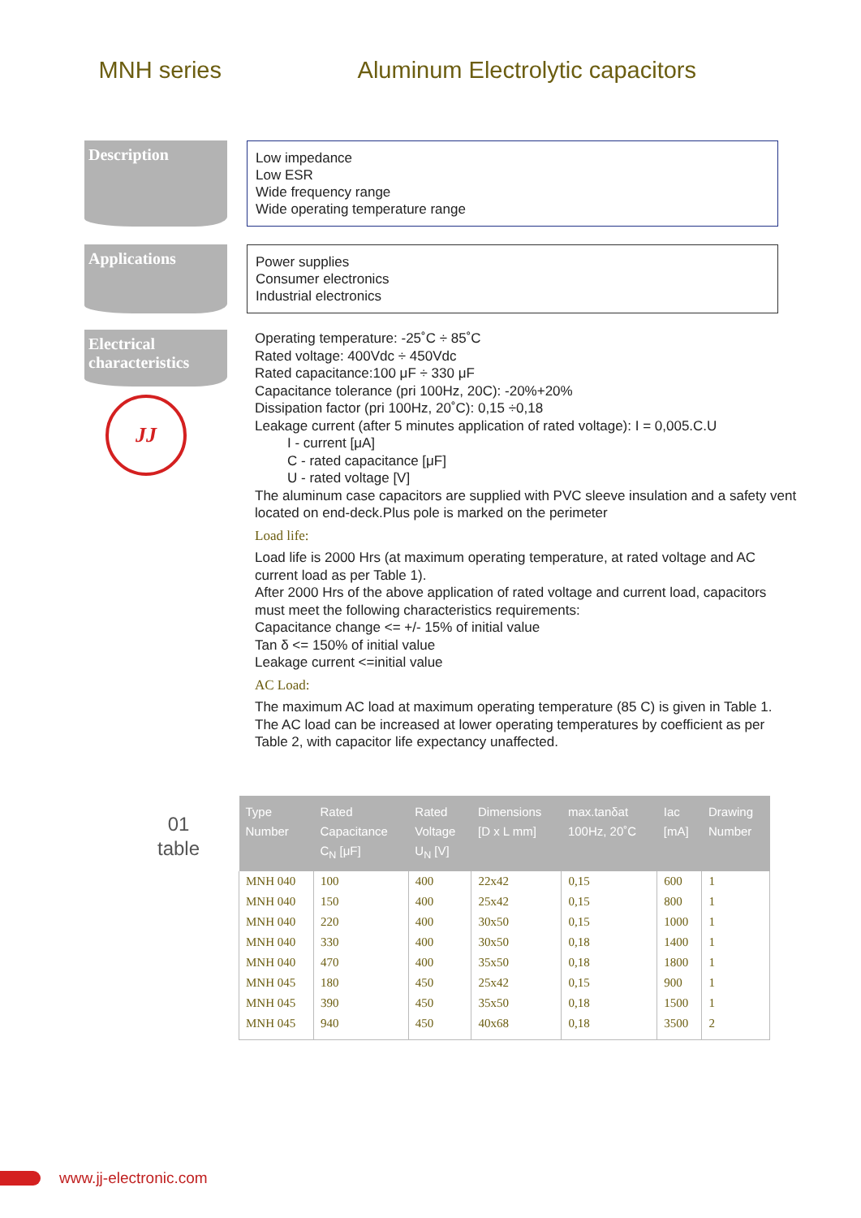MNH series Aluminum Electrolytic capacitors
Description
Low impedance
Low ESR
Wide frequency range
Wide operating temperature range
Applications
Power supplies
Consumer electronics
Industrial electronics
Electrical characteristics
JJ
Operating temperature: -25˚C ÷ 85˚C
Rated voltage: 400Vdc ÷ 450Vdc
Rated capacitance:100 μF ÷ 330 μF
Capacitance tolerance (pri 100Hz, 20C): -20%+20%
Dissipation factor (pri 100Hz, 20˚C): 0,15 ÷0,18
Leakage current (after 5 minutes application of rated voltage): I = 0,005.C.U
I - current [μA]
C - rated capacitance [μF]
U - rated voltage [V]
The aluminum case capacitors are supplied with PVC sleeve insulation and a safety vent located on end-deck.Plus pole is marked on the perimeter
Load life:
Load life is 2000 Hrs (at maximum operating temperature, at rated voltage and AC current load as per Table 1).
After 2000 Hrs of the above application of rated voltage and current load, capacitors must meet the following characteristics requirements:
Capacitance change <= +/- 15% of initial value
Tan δ <= 150% of initial value
Leakage current <=initial value
AC Load:
The maximum AC load at maximum operating temperature (85 C) is given in Table 1. The AC load can be increased at lower operating temperatures by coefficient as per Table 2, with capacitor life expectancy unaffected.
01
table
| Type Number | Rated Capacitance C<sub>N</sub> [μF] | Rated Voltage U<sub>N</sub> [V] | Dimensions [D x L mm] | max.tanδat 100Hz, 20˚C | Iac [mA] | Drawing Number |
| --- | --- | --- | --- | --- | --- | --- |
| MNH 040 | 100 | 400 | 22x42 | 0,15 | 600 | 1 |
| MNH 040 | 150 | 400 | 25x42 | 0,15 | 800 | 1 |
| MNH 040 | 220 | 400 | 30x50 | 0,15 | 1000 | 1 |
| MNH 040 | 330 | 400 | 30x50 | 0,18 | 1400 | 1 |
| MNH 040 | 470 | 400 | 35x50 | 0,18 | 1800 | 1 |
| MNH 045 | 180 | 450 | 25x42 | 0,15 | 900 | 1 |
| MNH 045 | 390 | 450 | 35x50 | 0,18 | 1500 | 1 |
| MNH 045 | 940 | 450 | 40x68 | 0,18 | 3500 | 2 |
www.jj-electronic.com